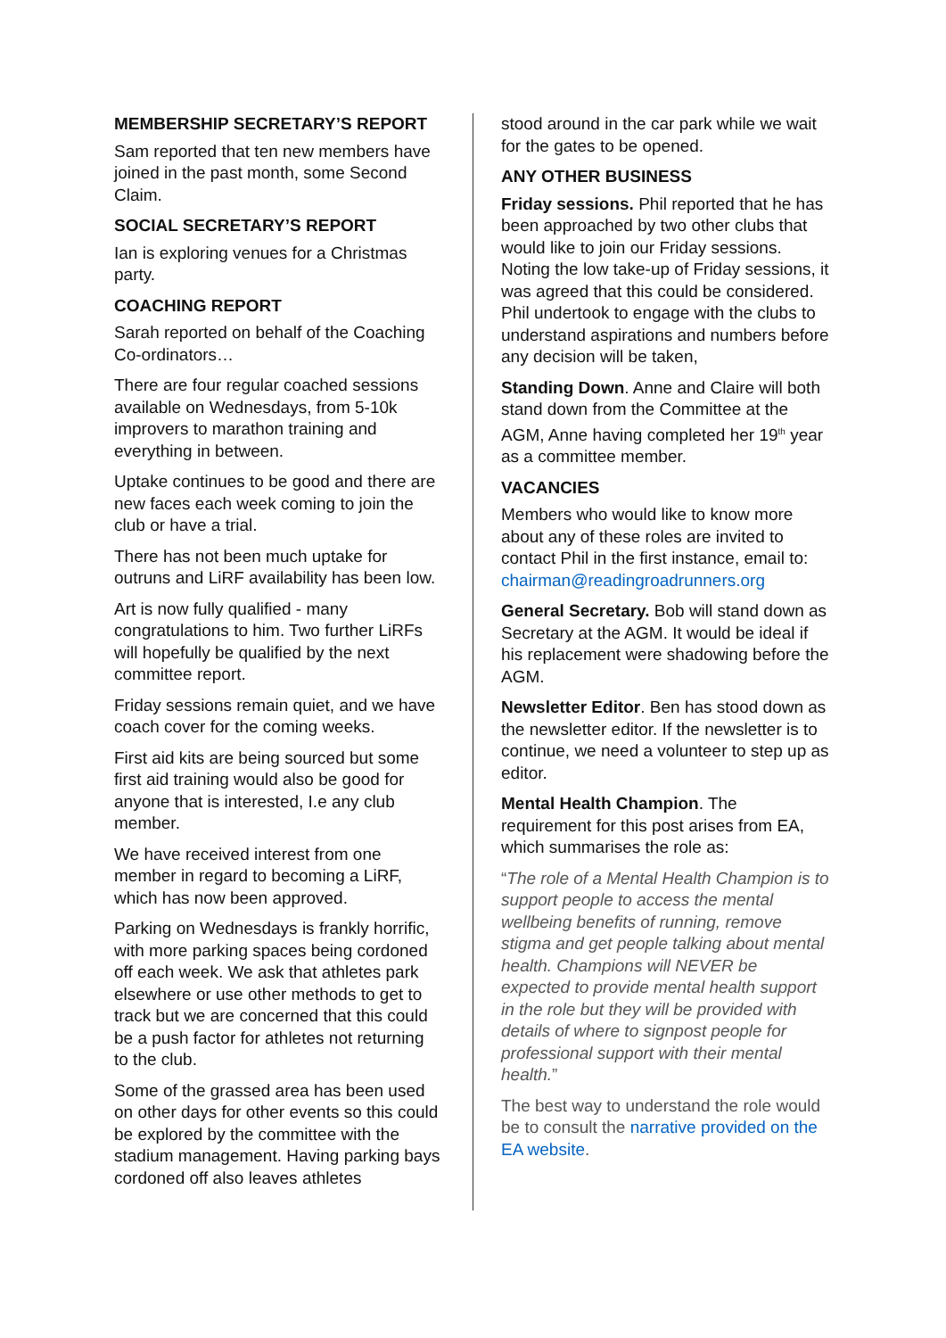MEMBERSHIP SECRETARY’S REPORT
Sam reported that ten new members have joined in the past month, some Second Claim.
SOCIAL SECRETARY’S REPORT
Ian is exploring venues for a Christmas party.
COACHING REPORT
Sarah reported on behalf of the Coaching Co-ordinators…
There are four regular coached sessions available on Wednesdays, from 5-10k improvers to marathon training and everything in between.
Uptake continues to be good and there are new faces each week coming to join the club or have a trial.
There has not been much uptake for outruns and LiRF availability has been low.
Art is now fully qualified - many congratulations to him. Two further LiRFs will hopefully be qualified by the next committee report.
Friday sessions remain quiet, and we have coach cover for the coming weeks.
First aid kits are being sourced but some first aid training would also be good for anyone that is interested, I.e any club member.
We have received interest from one member in regard to becoming a LiRF, which has now been approved.
Parking on Wednesdays is frankly horrific, with more parking spaces being cordoned off each week. We ask that athletes park elsewhere or use other methods to get to track but we are concerned that this could be a push factor for athletes not returning to the club.
Some of the grassed area has been used on other days for other events so this could be explored by the committee with the stadium management. Having parking bays cordoned off also leaves athletes
stood around in the car park while we wait for the gates to be opened.
ANY OTHER BUSINESS
Friday sessions. Phil reported that he has been approached by two other clubs that would like to join our Friday sessions. Noting the low take-up of Friday sessions, it was agreed that this could be considered. Phil undertook to engage with the clubs to understand aspirations and numbers before any decision will be taken,
Standing Down. Anne and Claire will both stand down from the Committee at the AGM, Anne having completed her 19<sup>th</sup> year as a committee member.
VACANCIES
Members who would like to know more about any of these roles are invited to contact Phil in the first instance, email to: chairman@readingroadrunners.org
General Secretary. Bob will stand down as Secretary at the AGM. It would be ideal if his replacement were shadowing before the AGM.
Newsletter Editor. Ben has stood down as the newsletter editor. If the newsletter is to continue, we need a volunteer to step up as editor.
Mental Health Champion. The requirement for this post arises from EA, which summarises the role as:
“The role of a Mental Health Champion is to support people to access the mental wellbeing benefits of running, remove stigma and get people talking about mental health. Champions will NEVER be expected to provide mental health support in the role but they will be provided with details of where to signpost people for professional support with their mental health.”
The best way to understand the role would be to consult the narrative provided on the EA website.